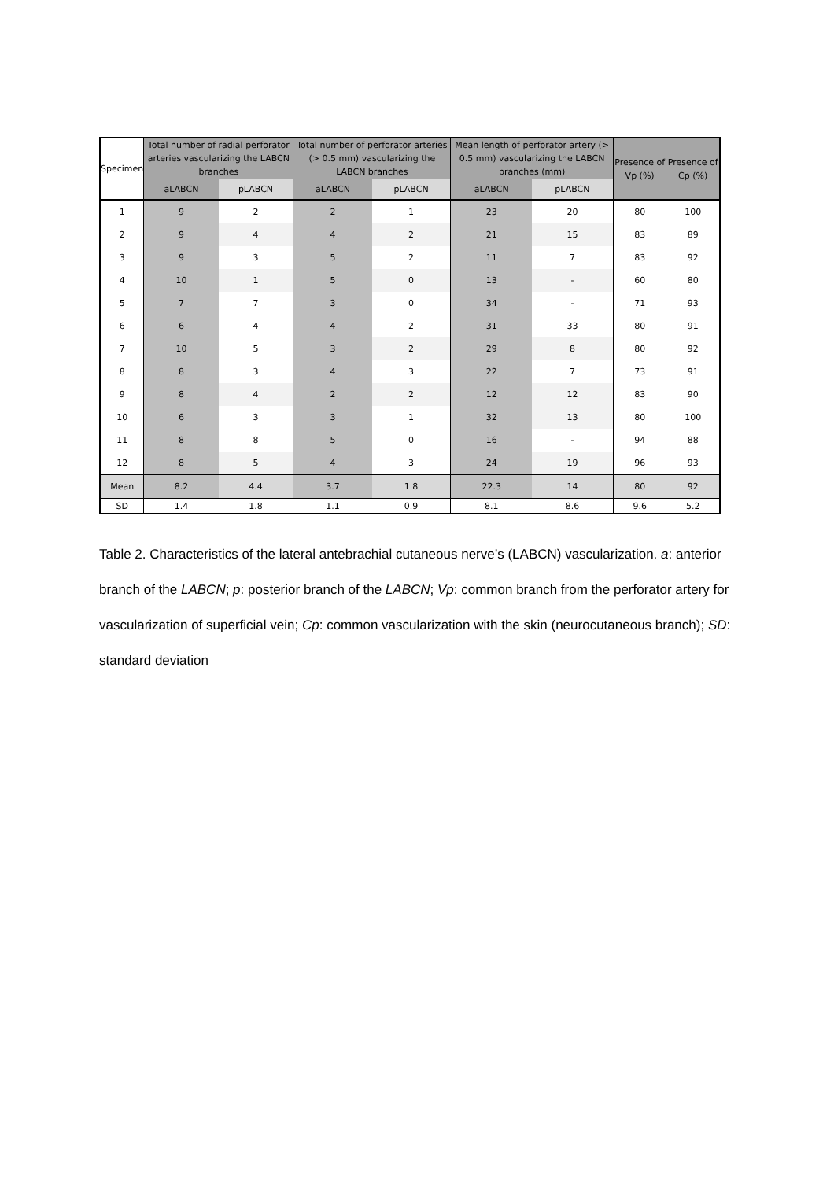| Specimen | Total number of radial perforator arteries vascularizing the LABCN branches | | Total number of perforator arteries (> 0.5 mm) vascularizing the LABCN branches | | Mean length of perforator artery (> 0.5 mm) vascularizing the LABCN branches (mm) | | Presence of Vp (%) | Presence of Cp (%) |
| --- | --- | --- | --- | --- | --- | --- | --- | --- |
| | aLABCN | pLABCN | aLABCN | pLABCN | aLABCN | pLABCN | | |
| 1 | 9 | 2 | 2 | 1 | 23 | 20 | 80 | 100 |
| 2 | 9 | 4 | 4 | 2 | 21 | 15 | 83 | 89 |
| 3 | 9 | 3 | 5 | 2 | 11 | 7 | 83 | 92 |
| 4 | 10 | 1 | 5 | 0 | 13 | - | 60 | 80 |
| 5 | 7 | 7 | 3 | 0 | 34 | - | 71 | 93 |
| 6 | 6 | 4 | 4 | 2 | 31 | 33 | 80 | 91 |
| 7 | 10 | 5 | 3 | 2 | 29 | 8 | 80 | 92 |
| 8 | 8 | 3 | 4 | 3 | 22 | 7 | 73 | 91 |
| 9 | 8 | 4 | 2 | 2 | 12 | 12 | 83 | 90 |
| 10 | 6 | 3 | 3 | 1 | 32 | 13 | 80 | 100 |
| 11 | 8 | 8 | 5 | 0 | 16 | - | 94 | 88 |
| 12 | 8 | 5 | 4 | 3 | 24 | 19 | 96 | 93 |
| Mean | 8.2 | 4.4 | 3.7 | 1.8 | 22.3 | 14 | 80 | 92 |
| SD | 1.4 | 1.8 | 1.1 | 0.9 | 8.1 | 8.6 | 9.6 | 5.2 |
Table 2. Characteristics of the lateral antebrachial cutaneous nerve’s (LABCN) vascularization. a: anterior branch of the LABCN; p: posterior branch of the LABCN; Vp: common branch from the perforator artery for vascularization of superficial vein; Cp: common vascularization with the skin (neurocutaneous branch); SD: standard deviation